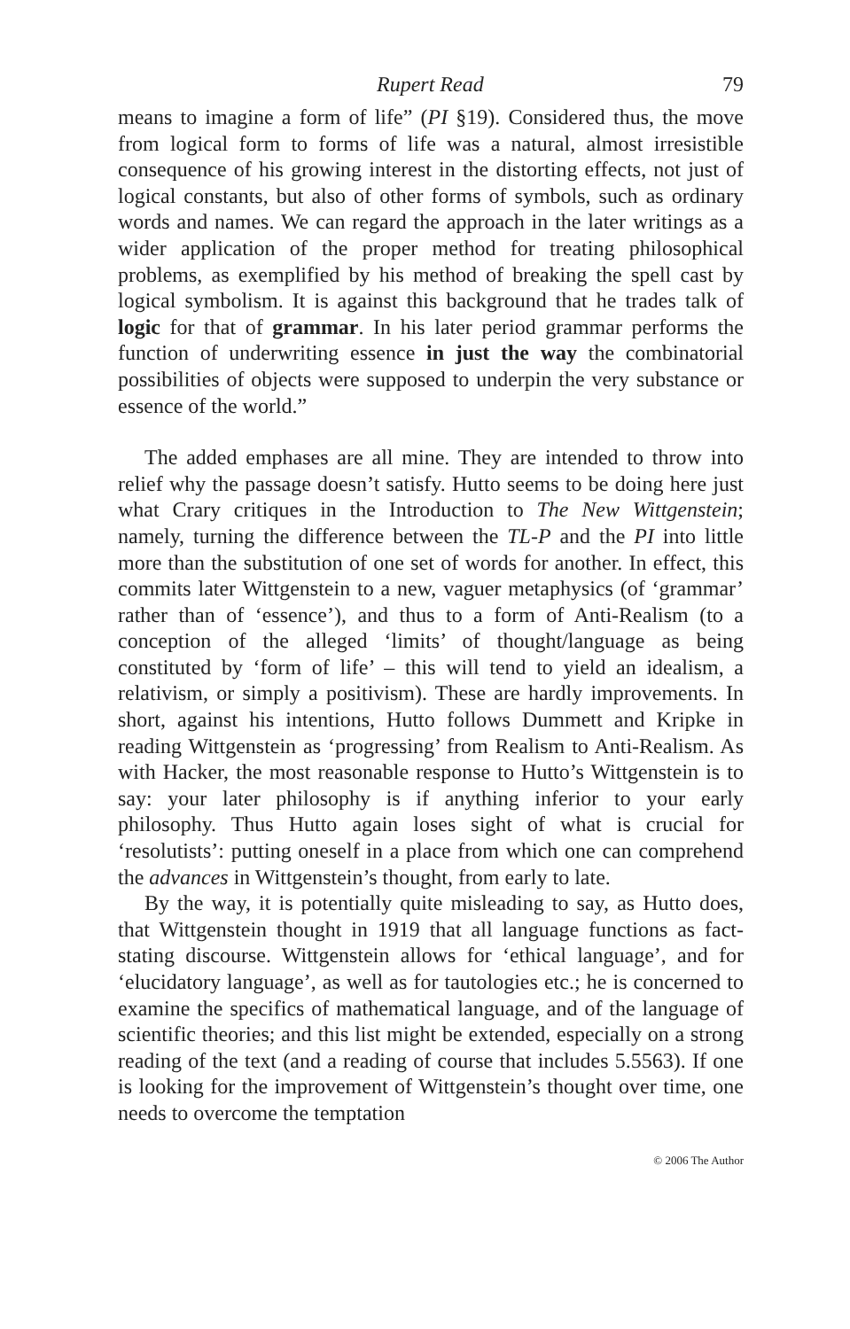Rupert Read 79
means to imagine a form of life” (PI §19). Considered thus, the move from logical form to forms of life was a natural, almost irresistible consequence of his growing interest in the distorting effects, not just of logical constants, but also of other forms of symbols, such as ordinary words and names. We can regard the approach in the later writings as a wider application of the proper method for treating philosophical problems, as exemplified by his method of breaking the spell cast by logical symbolism. It is against this background that he trades talk of logic for that of grammar. In his later period grammar performs the function of underwriting essence in just the way the combinatorial possibilities of objects were supposed to underpin the very substance or essence of the world.”
The added emphases are all mine. They are intended to throw into relief why the passage doesn’t satisfy. Hutto seems to be doing here just what Crary critiques in the Introduction to The New Wittgenstein; namely, turning the difference between the TL-P and the PI into little more than the substitution of one set of words for another. In effect, this commits later Wittgenstein to a new, vaguer metaphysics (of ‘grammar’ rather than of ‘essence’), and thus to a form of Anti-Realism (to a conception of the alleged ‘limits’ of thought/language as being constituted by ‘form of life’ – this will tend to yield an idealism, a relativism, or simply a positivism). These are hardly improvements. In short, against his intentions, Hutto follows Dummett and Kripke in reading Wittgenstein as ‘progressing’ from Realism to Anti-Realism. As with Hacker, the most reasonable response to Hutto’s Wittgenstein is to say: your later philosophy is if anything inferior to your early philosophy. Thus Hutto again loses sight of what is crucial for ‘resolutists’: putting oneself in a place from which one can comprehend the advances in Wittgenstein’s thought, from early to late.
By the way, it is potentially quite misleading to say, as Hutto does, that Wittgenstein thought in 1919 that all language functions as fact-stating discourse. Wittgenstein allows for ‘ethical language’, and for ‘elucidatory language’, as well as for tautologies etc.; he is concerned to examine the specifics of mathematical language, and of the language of scientific theories; and this list might be extended, especially on a strong reading of the text (and a reading of course that includes 5.5563). If one is looking for the improvement of Wittgenstein’s thought over time, one needs to overcome the temptation
© 2006 The Author